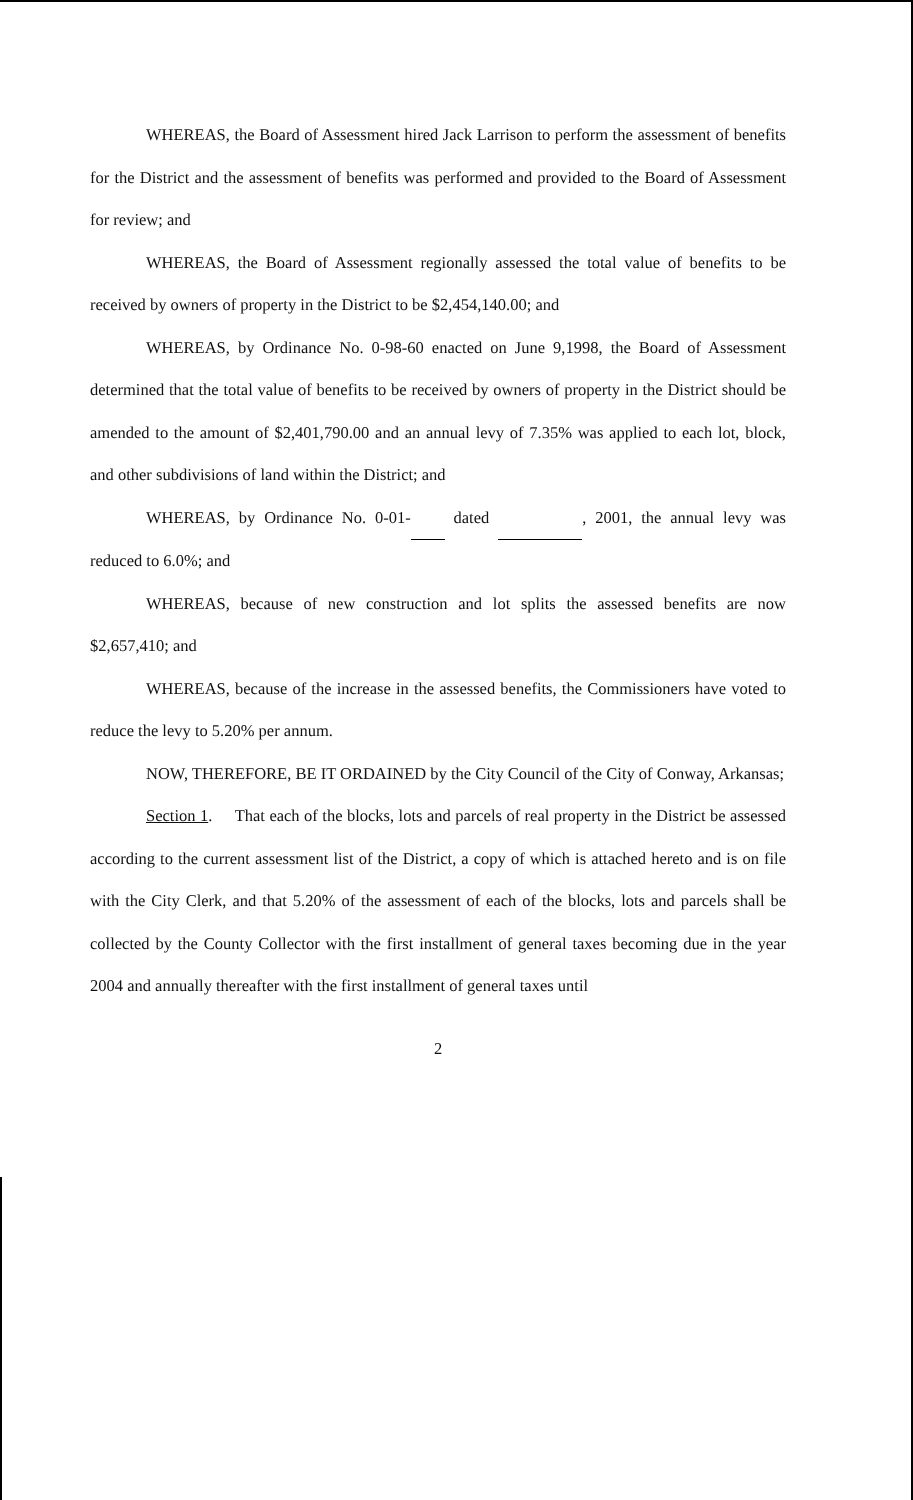WHEREAS, the Board of Assessment hired Jack Larrison to perform the assessment of benefits for the District and the assessment of benefits was performed and provided to the Board of Assessment for review; and
WHEREAS, the Board of Assessment regionally assessed the total value of benefits to be received by owners of property in the District to be $2,454,140.00; and
WHEREAS, by Ordinance No. 0-98-60 enacted on June 9,1998, the Board of Assessment determined that the total value of benefits to be received by owners of property in the District should be amended to the amount of $2,401,790.00 and an annual levy of 7.35% was applied to each lot, block, and other subdivisions of land within the District; and
WHEREAS, by Ordinance No. 0-01- dated , 2001, the annual levy was reduced to 6.0%; and
WHEREAS, because of new construction and lot splits the assessed benefits are now $2,657,410; and
WHEREAS, because of the increase in the assessed benefits, the Commissioners have voted to reduce the levy to 5.20% per annum.
NOW, THEREFORE, BE IT ORDAINED by the City Council of the City of Conway, Arkansas;
Section 1. That each of the blocks, lots and parcels of real property in the District be assessed according to the current assessment list of the District, a copy of which is attached hereto and is on file with the City Clerk, and that 5.20% of the assessment of each of the blocks, lots and parcels shall be collected by the County Collector with the first installment of general taxes becoming due in the year 2004 and annually thereafter with the first installment of general taxes until
2